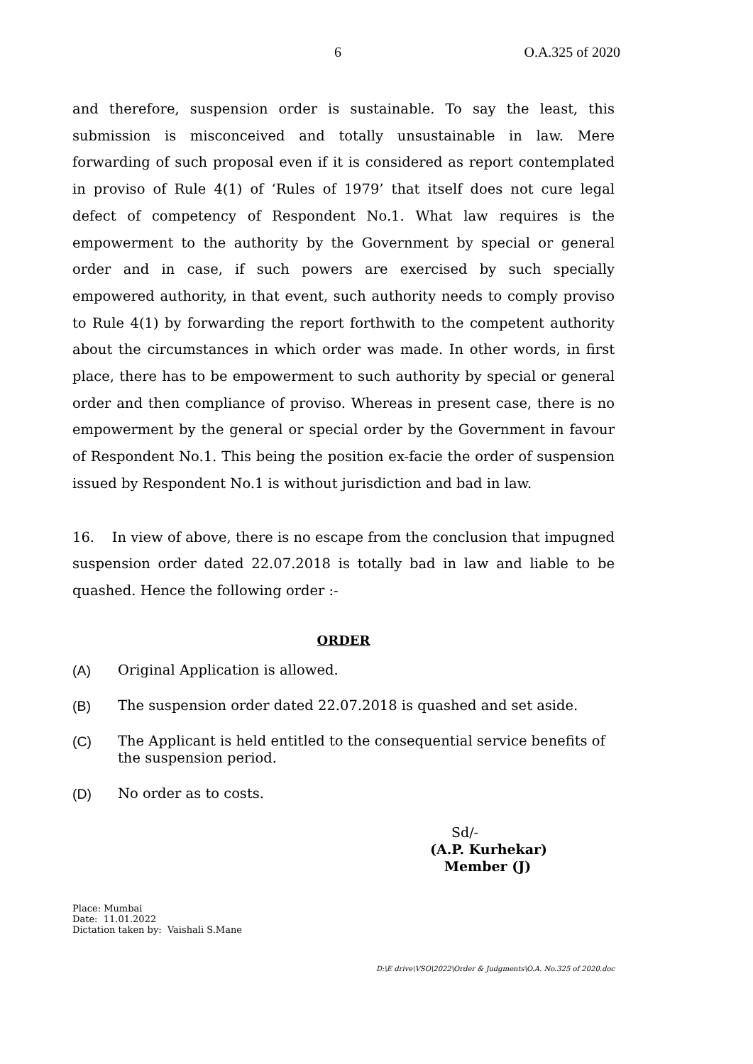6 O.A.325 of 2020
and therefore, suspension order is sustainable. To say the least, this submission is misconceived and totally unsustainable in law. Mere forwarding of such proposal even if it is considered as report contemplated in proviso of Rule 4(1) of ‘Rules of 1979’ that itself does not cure legal defect of competency of Respondent No.1. What law requires is the empowerment to the authority by the Government by special or general order and in case, if such powers are exercised by such specially empowered authority, in that event, such authority needs to comply proviso to Rule 4(1) by forwarding the report forthwith to the competent authority about the circumstances in which order was made. In other words, in first place, there has to be empowerment to such authority by special or general order and then compliance of proviso. Whereas in present case, there is no empowerment by the general or special order by the Government in favour of Respondent No.1. This being the position ex-facie the order of suspension issued by Respondent No.1 is without jurisdiction and bad in law.
16. In view of above, there is no escape from the conclusion that impugned suspension order dated 22.07.2018 is totally bad in law and liable to be quashed. Hence the following order :-
ORDER
(A) Original Application is allowed.
(B) The suspension order dated 22.07.2018 is quashed and set aside.
(C) The Applicant is held entitled to the consequential service benefits of the suspension period.
(D) No order as to costs.
Sd/-
(A.P. Kurhekar)
Member (J)
Place: Mumbai
Date: 11.01.2022
Dictation taken by: Vaishali S.Mane
D:\E drive\VSO\2022\Order & Judgments\O.A. No.325 of 2020.doc